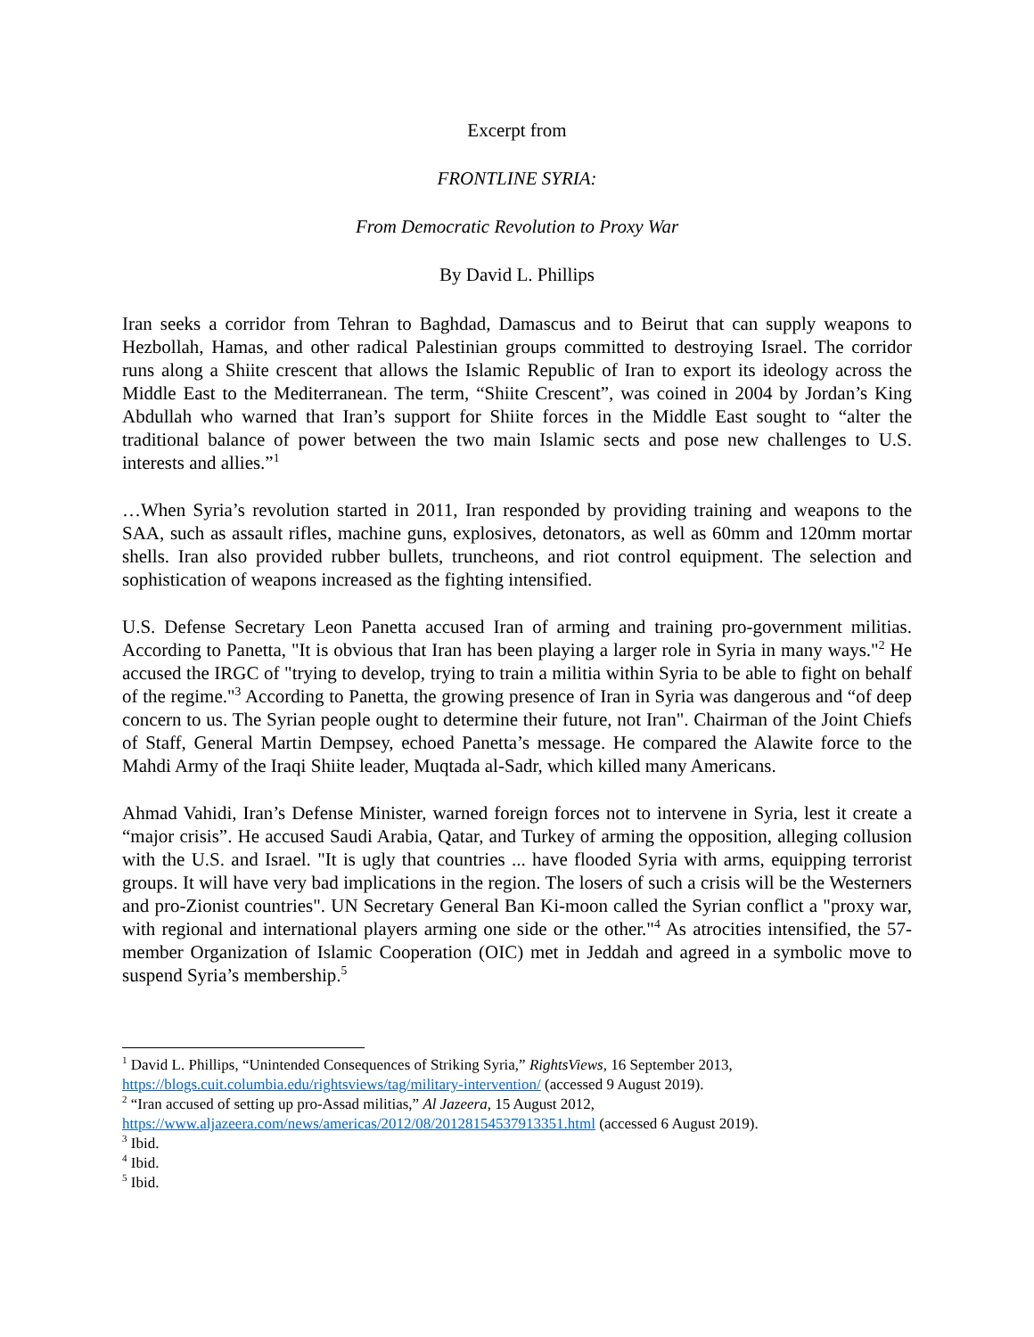Excerpt from
FRONTLINE SYRIA:
From Democratic Revolution to Proxy War
By David L. Phillips
Iran seeks a corridor from Tehran to Baghdad, Damascus and to Beirut that can supply weapons to Hezbollah, Hamas, and other radical Palestinian groups committed to destroying Israel. The corridor runs along a Shiite crescent that allows the Islamic Republic of Iran to export its ideology across the Middle East to the Mediterranean. The term, “Shiite Crescent”, was coined in 2004 by Jordan’s King Abdullah who warned that Iran’s support for Shiite forces in the Middle East sought to “alter the traditional balance of power between the two main Islamic sects and pose new challenges to U.S. interests and allies.”<sup>1</sup>
…When Syria’s revolution started in 2011, Iran responded by providing training and weapons to the SAA, such as assault rifles, machine guns, explosives, detonators, as well as 60mm and 120mm mortar shells. Iran also provided rubber bullets, truncheons, and riot control equipment. The selection and sophistication of weapons increased as the fighting intensified.
U.S. Defense Secretary Leon Panetta accused Iran of arming and training pro-government militias. According to Panetta, "It is obvious that Iran has been playing a larger role in Syria in many ways."<sup>2</sup> He accused the IRGC of "trying to develop, trying to train a militia within Syria to be able to fight on behalf of the regime."<sup>3</sup> According to Panetta, the growing presence of Iran in Syria was dangerous and “of deep concern to us. The Syrian people ought to determine their future, not Iran". Chairman of the Joint Chiefs of Staff, General Martin Dempsey, echoed Panetta’s message. He compared the Alawite force to the Mahdi Army of the Iraqi Shiite leader, Muqtada al-Sadr, which killed many Americans.
Ahmad Vahidi, Iran’s Defense Minister, warned foreign forces not to intervene in Syria, lest it create a “major crisis”. He accused Saudi Arabia, Qatar, and Turkey of arming the opposition, alleging collusion with the U.S. and Israel. "It is ugly that countries ... have flooded Syria with arms, equipping terrorist groups. It will have very bad implications in the region. The losers of such a crisis will be the Westerners and pro-Zionist countries". UN Secretary General Ban Ki-moon called the Syrian conflict a "proxy war, with regional and international players arming one side or the other."<sup>4</sup> As atrocities intensified, the 57-member Organization of Islamic Cooperation (OIC) met in Jeddah and agreed in a symbolic move to suspend Syria’s membership.<sup>5</sup>
<sup>1</sup> David L. Phillips, “Unintended Consequences of Striking Syria,” RightsViews, 16 September 2013, https://blogs.cuit.columbia.edu/rightsviews/tag/military-intervention/ (accessed 9 August 2019).
<sup>2</sup> “Iran accused of setting up pro-Assad militias,” Al Jazeera, 15 August 2012,
https://www.aljazeera.com/news/americas/2012/08/20128154537913351.html (accessed 6 August 2019).
<sup>3</sup> Ibid.
<sup>4</sup> Ibid.
<sup>5</sup> Ibid.